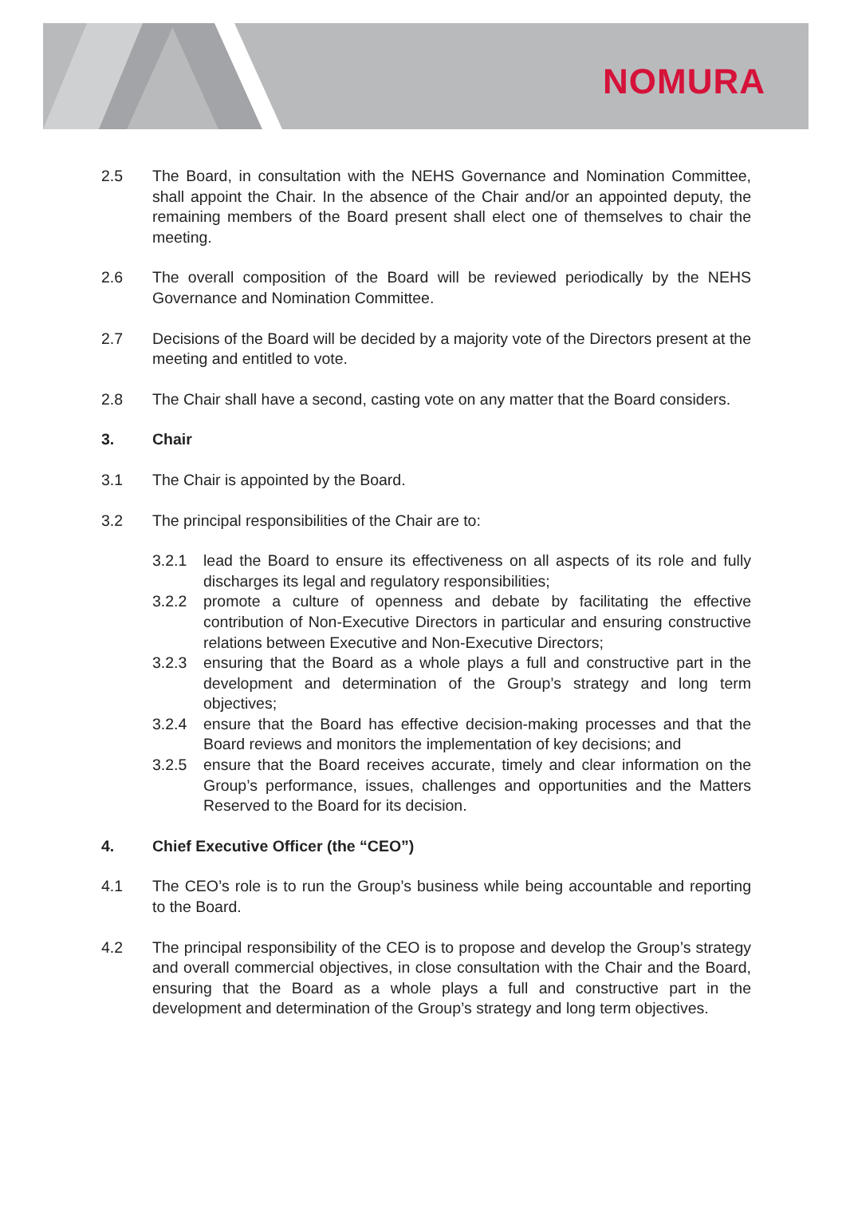NOMURA
2.5 The Board, in consultation with the NEHS Governance and Nomination Committee, shall appoint the Chair. In the absence of the Chair and/or an appointed deputy, the remaining members of the Board present shall elect one of themselves to chair the meeting.
2.6 The overall composition of the Board will be reviewed periodically by the NEHS Governance and Nomination Committee.
2.7 Decisions of the Board will be decided by a majority vote of the Directors present at the meeting and entitled to vote.
2.8 The Chair shall have a second, casting vote on any matter that the Board considers.
3. Chair
3.1 The Chair is appointed by the Board.
3.2 The principal responsibilities of the Chair are to:
3.2.1 lead the Board to ensure its effectiveness on all aspects of its role and fully discharges its legal and regulatory responsibilities;
3.2.2 promote a culture of openness and debate by facilitating the effective contribution of Non-Executive Directors in particular and ensuring constructive relations between Executive and Non-Executive Directors;
3.2.3 ensuring that the Board as a whole plays a full and constructive part in the development and determination of the Group’s strategy and long term objectives;
3.2.4 ensure that the Board has effective decision-making processes and that the Board reviews and monitors the implementation of key decisions; and
3.2.5 ensure that the Board receives accurate, timely and clear information on the Group’s performance, issues, challenges and opportunities and the Matters Reserved to the Board for its decision.
4. Chief Executive Officer (the “CEO”)
4.1 The CEO’s role is to run the Group’s business while being accountable and reporting to the Board.
4.2 The principal responsibility of the CEO is to propose and develop the Group’s strategy and overall commercial objectives, in close consultation with the Chair and the Board, ensuring that the Board as a whole plays a full and constructive part in the development and determination of the Group’s strategy and long term objectives.